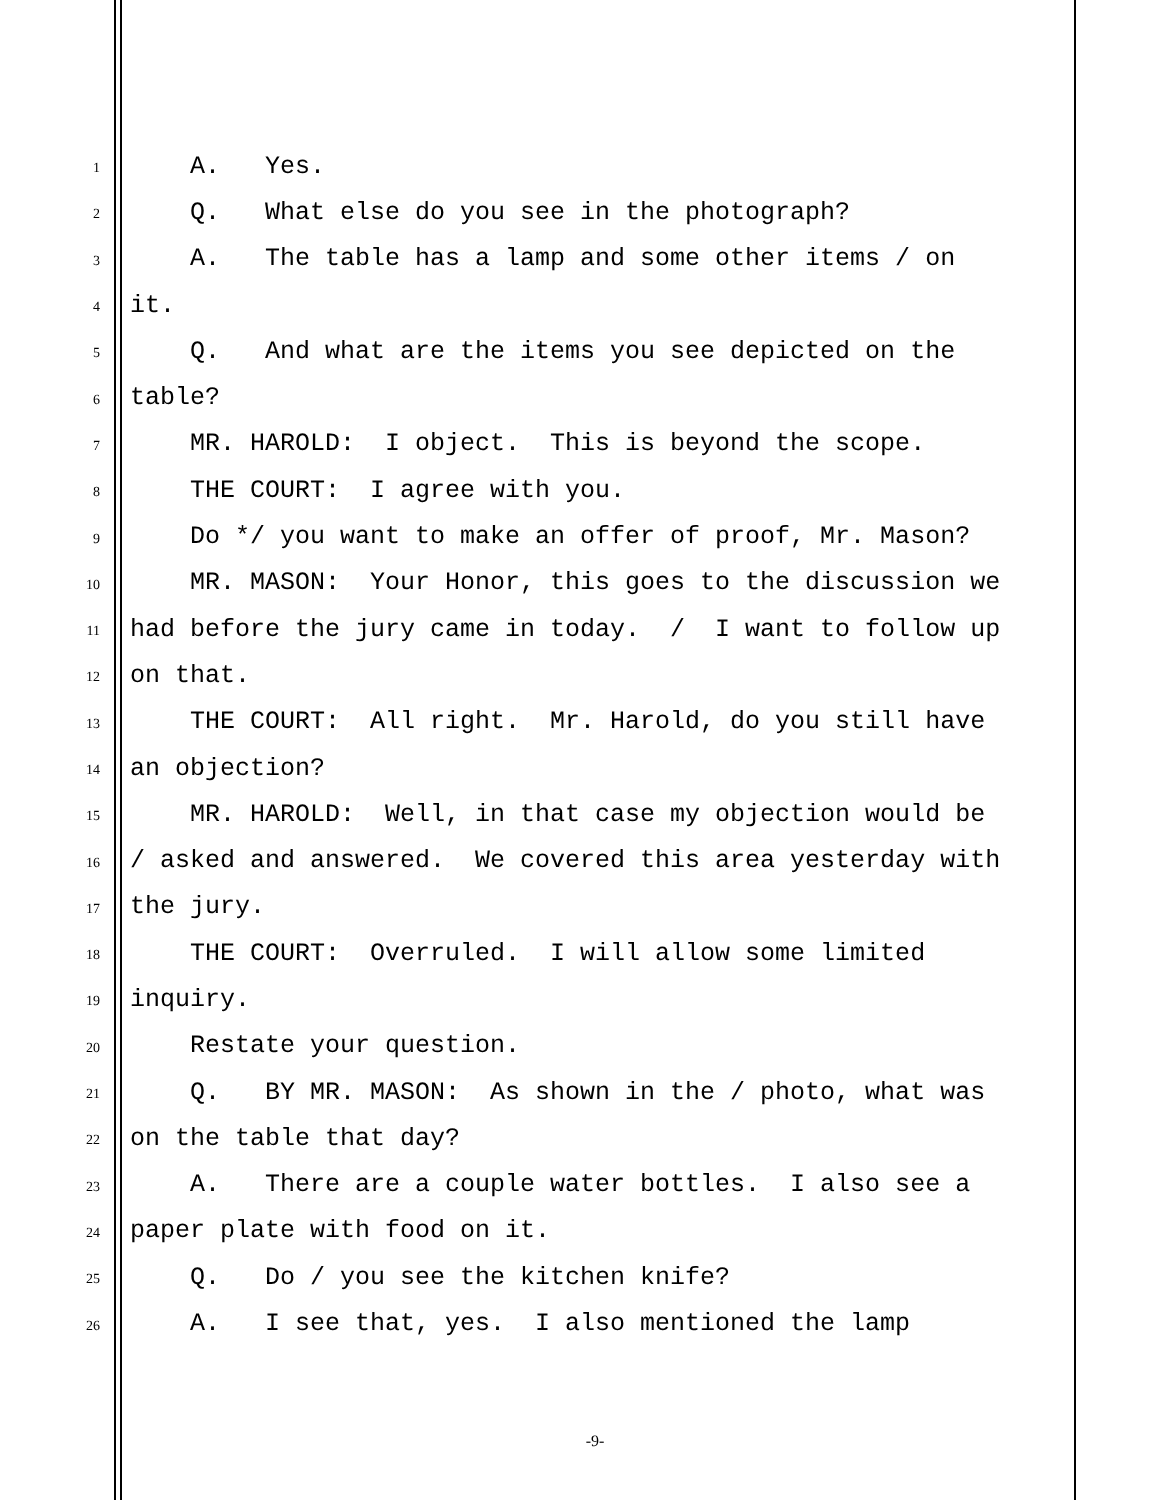1 A. Yes.
2 Q. What else do you see in the photograph?
3 A. The table has a lamp and some other items / on
4 it.
5 Q. And what are the items you see depicted on the
6 table?
7 MR. HAROLD: I object. This is beyond the scope.
8 THE COURT: I agree with you.
9 Do */ you want to make an offer of proof, Mr. Mason?
10 MR. MASON: Your Honor, this goes to the discussion we
11 had before the jury came in today. / I want to follow up
12 on that.
13 THE COURT: All right. Mr. Harold, do you still have
14 an objection?
15 MR. HAROLD: Well, in that case my objection would be
16 / asked and answered. We covered this area yesterday with
17 the jury.
18 THE COURT: Overruled. I will allow some limited
19 inquiry.
20 Restate your question.
21 Q. BY MR. MASON: As shown in the / photo, what was
22 on the table that day?
23 A. There are a couple water bottles. I also see a
24 paper plate with food on it.
25 Q. Do / you see the kitchen knife?
26 A. I see that, yes. I also mentioned the lamp
-9-